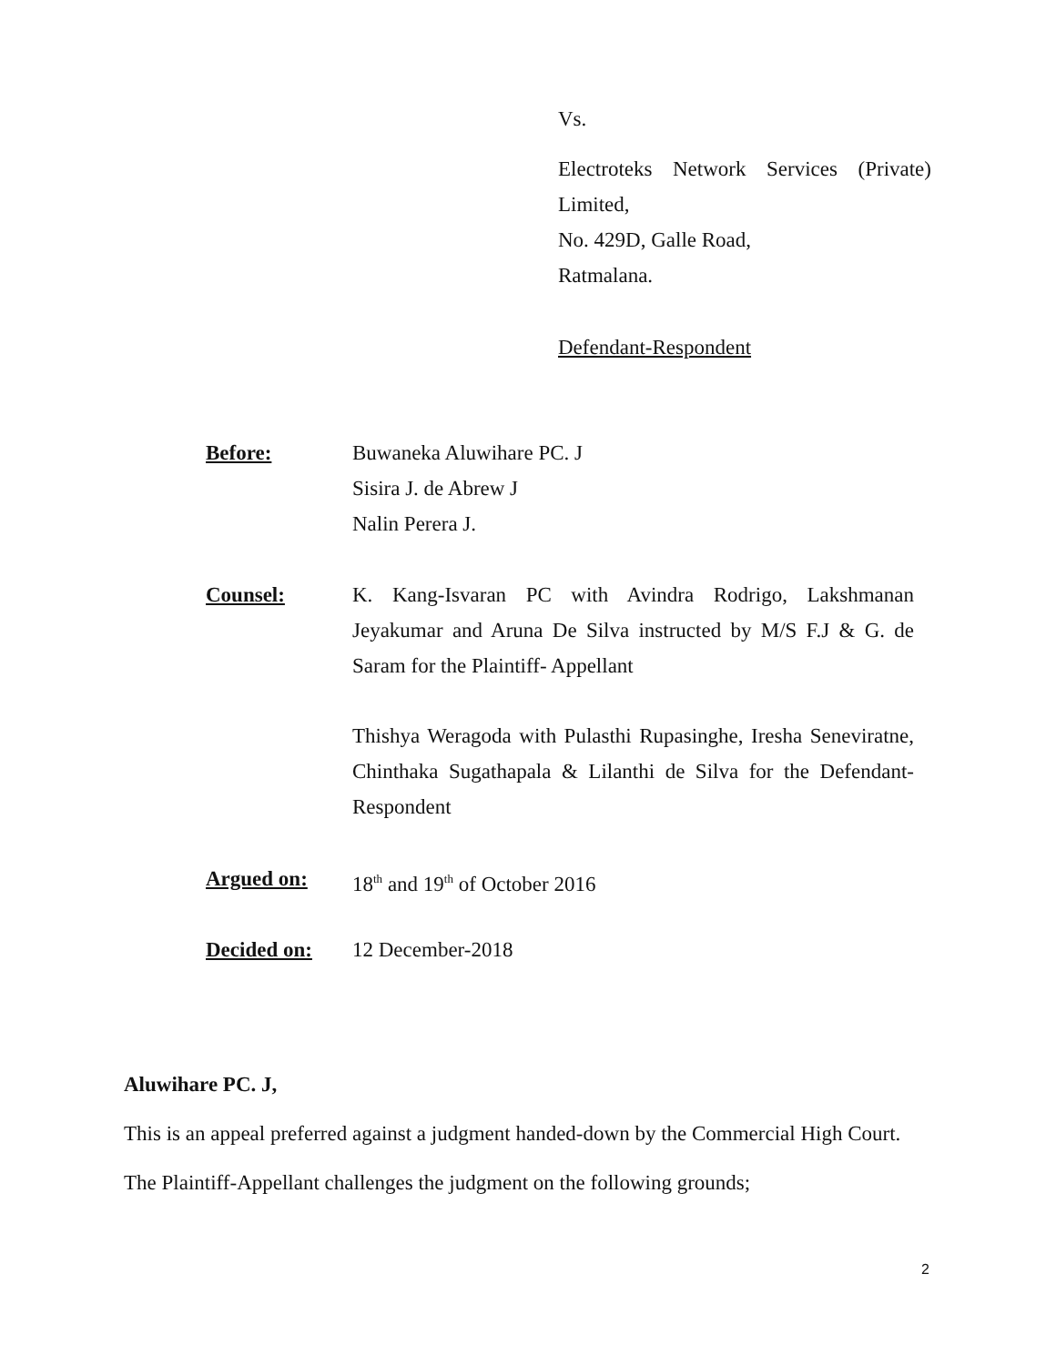Vs.
Electroteks Network Services (Private) Limited,
No. 429D, Galle Road,
Ratmalana.
Defendant-Respondent
Before: Buwaneka Aluwihare PC. J
Sisira J. de Abrew J
Nalin Perera J.
Counsel: K. Kang-Isvaran PC with Avindra Rodrigo, Lakshmanan Jeyakumar and Aruna De Silva instructed by M/S F.J & G. de Saram for the Plaintiff- Appellant
Thishya Weragoda with Pulasthi Rupasinghe, Iresha Seneviratne, Chinthaka Sugathapala & Lilanthi de Silva for the Defendant-Respondent
Argued on: 18<sup>th</sup> and 19<sup>th</sup> of October 2016
Decided on: 12 December-2018
Aluwihare PC. J,
This is an appeal preferred against a judgment handed-down by the Commercial High Court.
The Plaintiff-Appellant challenges the judgment on the following grounds;
2